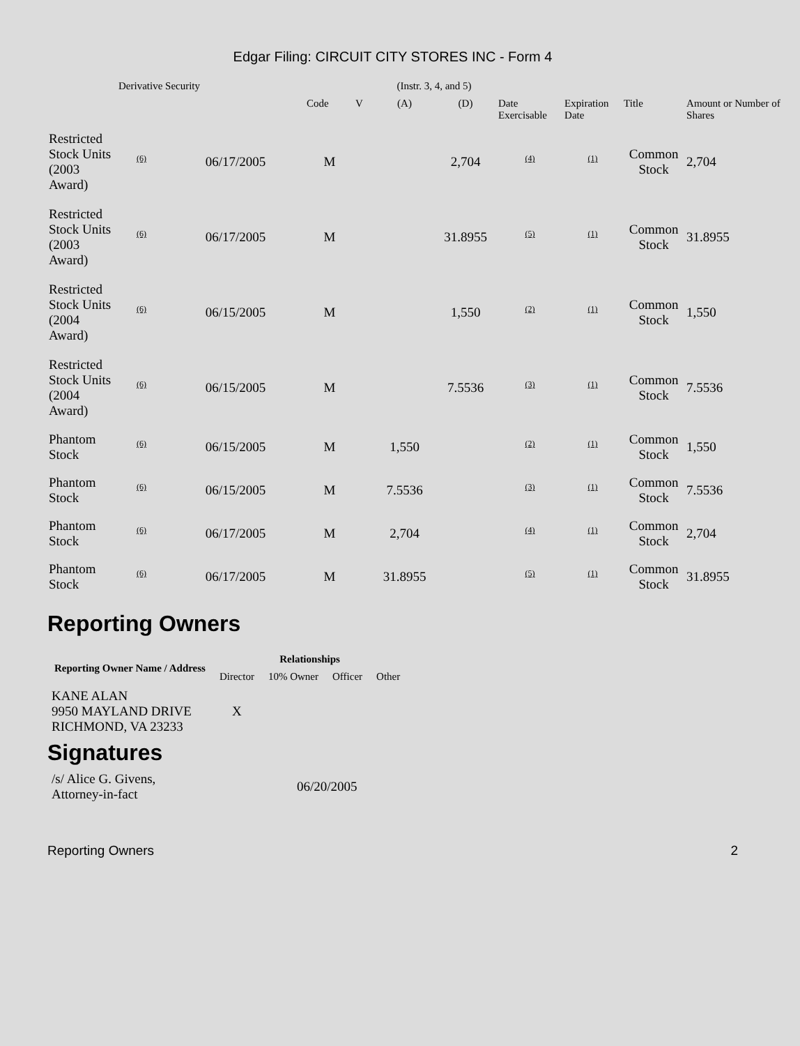Edgar Filing: CIRCUIT CITY STORES INC - Form 4
| | Derivative Security | | (Instr. 3, 4, and 5) | | | | | | | |
| --- | --- | --- | --- | --- | --- | --- | --- | --- | --- | --- |
| | | | Code | V | (A) | (D) | Date Exercisable | Expiration Date | Title | Amount or Number of Shares |
| Restricted Stock Units (2003 Award) | <sup>(6)</sup> | 06/17/2005 | M | | | 2,704 | <sup>(4)</sup> | <sup>(1)</sup> | Common Stock | 2,704 |
| Restricted Stock Units (2003 Award) | <sup>(6)</sup> | 06/17/2005 | M | | | 31.8955 | <sup>(5)</sup> | <sup>(1)</sup> | Common Stock | 31.8955 |
| Restricted Stock Units (2004 Award) | <sup>(6)</sup> | 06/15/2005 | M | | | 1,550 | <sup>(2)</sup> | <sup>(1)</sup> | Common Stock | 1,550 |
| Restricted Stock Units (2004 Award) | <sup>(6)</sup> | 06/15/2005 | M | | | 7.5536 | <sup>(3)</sup> | <sup>(1)</sup> | Common Stock | 7.5536 |
| Phantom Stock | <sup>(6)</sup> | 06/15/2005 | M | | 1,550 | | <sup>(2)</sup> | <sup>(1)</sup> | Common Stock | 1,550 |
| Phantom Stock | <sup>(6)</sup> | 06/15/2005 | M | | 7.5536 | | <sup>(3)</sup> | <sup>(1)</sup> | Common Stock | 7.5536 |
| Phantom Stock | <sup>(6)</sup> | 06/17/2005 | M | | 2,704 | | <sup>(4)</sup> | <sup>(1)</sup> | Common Stock | 2,704 |
| Phantom Stock | <sup>(6)</sup> | 06/17/2005 | M | | 31.8955 | | <sup>(5)</sup> | <sup>(1)</sup> | Common Stock | 31.8955 |
Reporting Owners
| Reporting Owner Name / Address | Relationships | | | |
| --- | --- | --- | --- | --- |
| | Director | 10% Owner | Officer | Other |
| KANE ALAN 9950 MAYLAND DRIVE RICHMOND, VA 23233 | X | | | |
Signatures
| /s/ Alice G. Givens, Attorney-in-fact | 06/20/2005 |
Reporting Owners 2